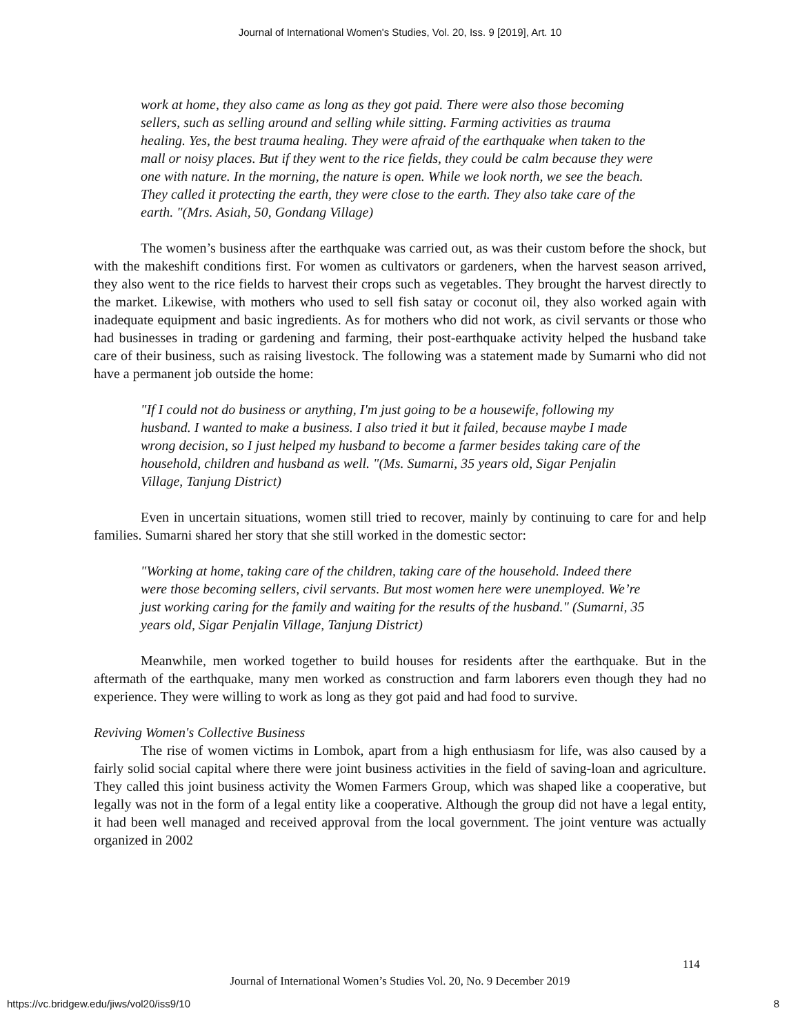Journal of International Women's Studies, Vol. 20, Iss. 9 [2019], Art. 10
work at home, they also came as long as they got paid. There were also those becoming sellers, such as selling around and selling while sitting. Farming activities as trauma healing. Yes, the best trauma healing. They were afraid of the earthquake when taken to the mall or noisy places. But if they went to the rice fields, they could be calm because they were one with nature. In the morning, the nature is open. While we look north, we see the beach. They called it protecting the earth, they were close to the earth. They also take care of the earth. "(Mrs. Asiah, 50, Gondang Village)
The women’s business after the earthquake was carried out, as was their custom before the shock, but with the makeshift conditions first. For women as cultivators or gardeners, when the harvest season arrived, they also went to the rice fields to harvest their crops such as vegetables. They brought the harvest directly to the market. Likewise, with mothers who used to sell fish satay or coconut oil, they also worked again with inadequate equipment and basic ingredients. As for mothers who did not work, as civil servants or those who had businesses in trading or gardening and farming, their post-earthquake activity helped the husband take care of their business, such as raising livestock. The following was a statement made by Sumarni who did not have a permanent job outside the home:
"If I could not do business or anything, I'm just going to be a housewife, following my husband. I wanted to make a business. I also tried it but it failed, because maybe I made wrong decision, so I just helped my husband to become a farmer besides taking care of the household, children and husband as well. "(Ms. Sumarni, 35 years old, Sigar Penjalin Village, Tanjung District)
Even in uncertain situations, women still tried to recover, mainly by continuing to care for and help families. Sumarni shared her story that she still worked in the domestic sector:
"Working at home, taking care of the children, taking care of the household. Indeed there were those becoming sellers, civil servants. But most women here were unemployed. We’re just working caring for the family and waiting for the results of the husband." (Sumarni, 35 years old, Sigar Penjalin Village, Tanjung District)
Meanwhile, men worked together to build houses for residents after the earthquake. But in the aftermath of the earthquake, many men worked as construction and farm laborers even though they had no experience. They were willing to work as long as they got paid and had food to survive.
Reviving Women's Collective Business
The rise of women victims in Lombok, apart from a high enthusiasm for life, was also caused by a fairly solid social capital where there were joint business activities in the field of saving-loan and agriculture. They called this joint business activity the Women Farmers Group, which was shaped like a cooperative, but legally was not in the form of a legal entity like a cooperative. Although the group did not have a legal entity, it had been well managed and received approval from the local government. The joint venture was actually organized in 2002
114
Journal of International Women’s Studies Vol. 20, No. 9 December 2019
https://vc.bridgew.edu/jiws/vol20/iss9/10
8